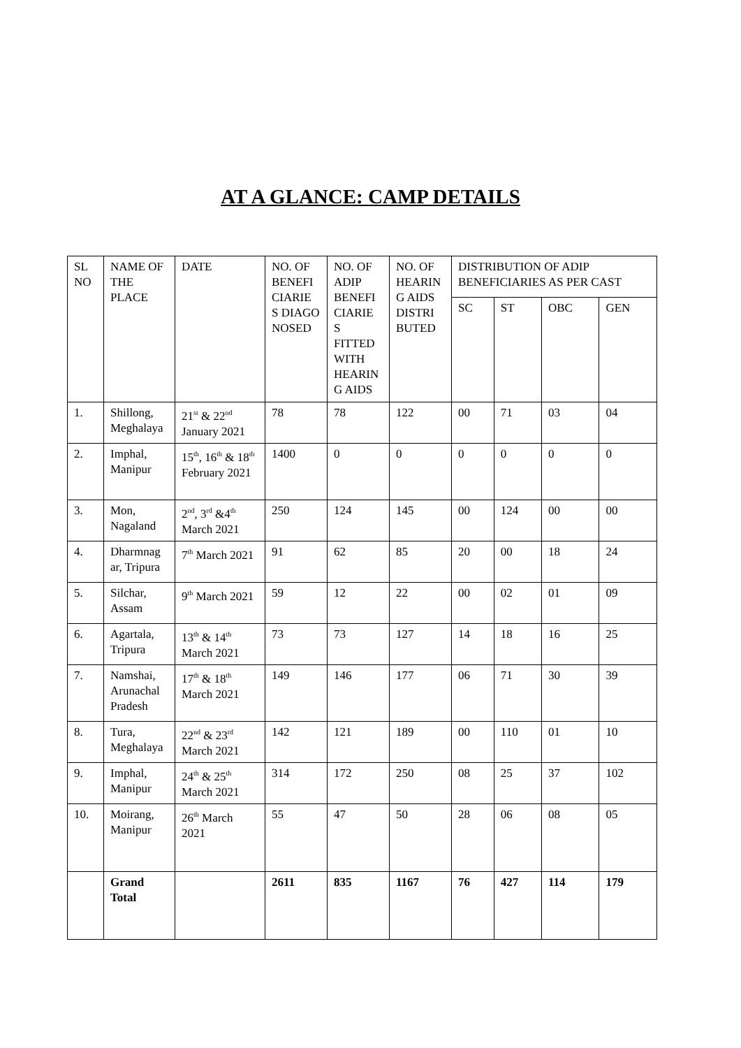AT A GLANCE: CAMP DETAILS
| SL NO | NAME OF THE PLACE | DATE | NO. OF BENEFI CIARIE S DIAGO NOSED | NO. OF ADIP BENEFI CIARIE S FITTED WITH HEARIN G AIDS | NO. OF HEARIN G AIDS DISTRI BUTED | DISTRIBUTION OF ADIP BENEFICIARIES AS PER CAST | | | |
| --- | --- | --- | --- | --- | --- | --- | --- | --- | --- |
| | | | | | | SC | ST | OBC | GEN |
| 1. | Shillong, Meghalaya | 21<sup>st</sup> & 22<sup>nd</sup> January 2021 | 78 | 78 | 122 | 00 | 71 | 03 | 04 |
| 2. | Imphal, Manipur | 15<sup>th</sup>, 16<sup>th</sup> & 18<sup>th</sup> February 2021 | 1400 | 0 | 0 | 0 | 0 | 0 | 0 |
| 3. | Mon, Nagaland | 2<sup>nd</sup>, 3<sup>rd</sup> &4<sup>th</sup> March 2021 | 250 | 124 | 145 | 00 | 124 | 00 | 00 |
| 4. | Dharmnag ar, Tripura | 7<sup>th</sup> March 2021 | 91 | 62 | 85 | 20 | 00 | 18 | 24 |
| 5. | Silchar, Assam | 9<sup>th</sup> March 2021 | 59 | 12 | 22 | 00 | 02 | 01 | 09 |
| 6. | Agartala, Tripura | 13<sup>th</sup> & 14<sup>th</sup> March 2021 | 73 | 73 | 127 | 14 | 18 | 16 | 25 |
| 7. | Namshai, Arunachal Pradesh | 17<sup>th</sup> & 18<sup>th</sup> March 2021 | 149 | 146 | 177 | 06 | 71 | 30 | 39 |
| 8. | Tura, Meghalaya | 22<sup>nd</sup> & 23<sup>rd</sup> March 2021 | 142 | 121 | 189 | 00 | 110 | 01 | 10 |
| 9. | Imphal, Manipur | 24<sup>th</sup> & 25<sup>th</sup> March 2021 | 314 | 172 | 250 | 08 | 25 | 37 | 102 |
| 10. | Moirang, Manipur | 26<sup>th</sup> March 2021 | 55 | 47 | 50 | 28 | 06 | 08 | 05 |
| | Grand Total | | 2611 | 835 | 1167 | 76 | 427 | 114 | 179 |